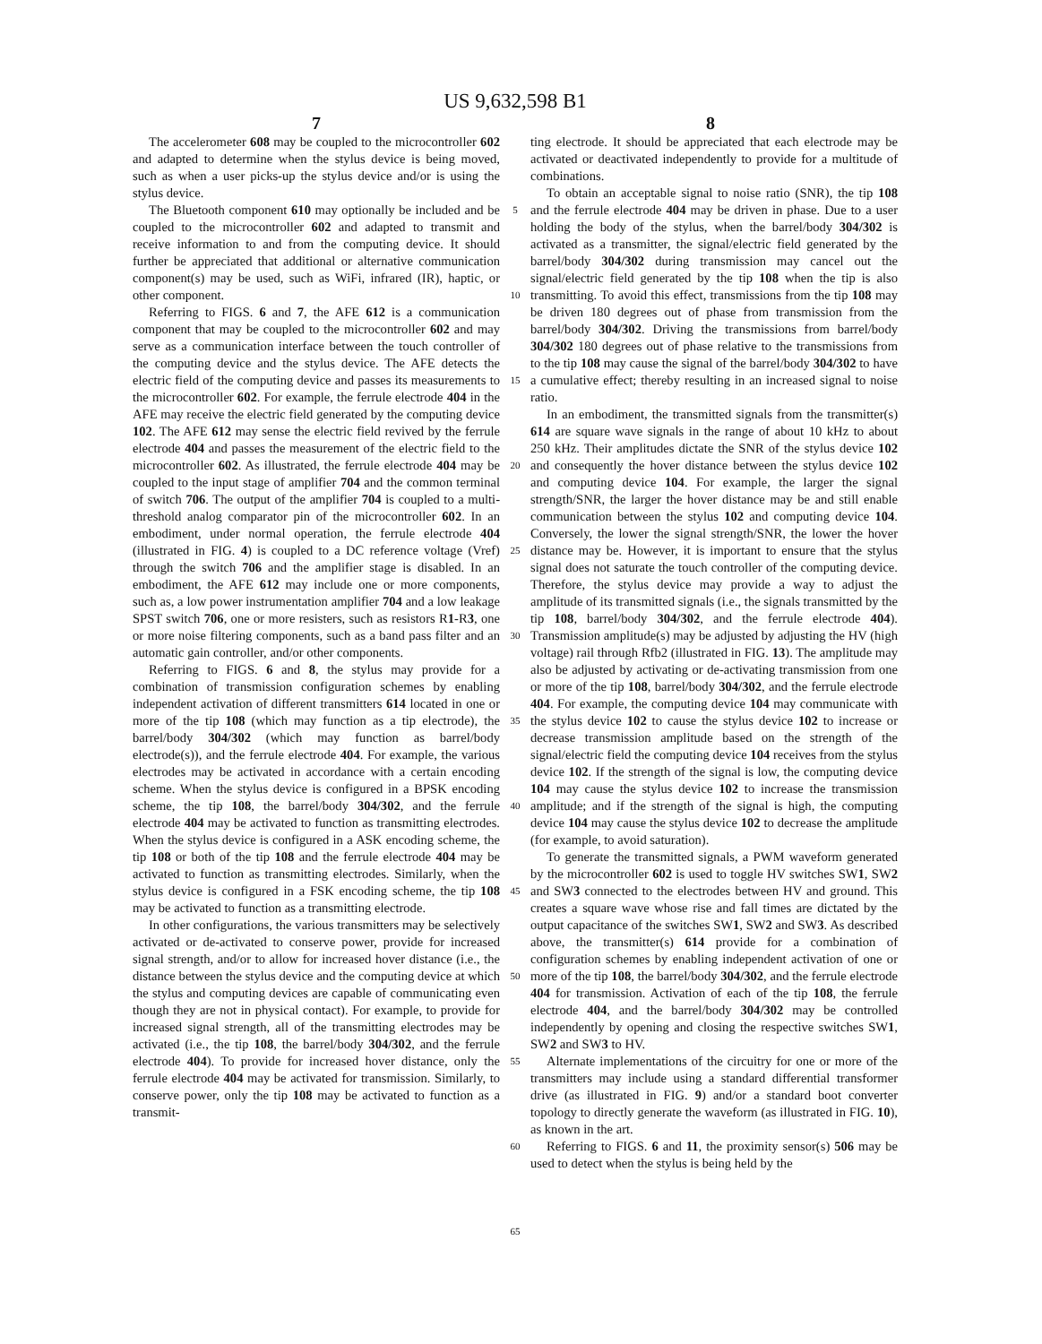US 9,632,598 B1
7 8
The accelerometer 608 may be coupled to the microcontroller 602 and adapted to determine when the stylus device is being moved, such as when a user picks-up the stylus device and/or is using the stylus device.
The Bluetooth component 610 may optionally be included and be coupled to the microcontroller 602 and adapted to transmit and receive information to and from the computing device. It should further be appreciated that additional or alternative communication component(s) may be used, such as WiFi, infrared (IR), haptic, or other component.
Referring to FIGS. 6 and 7, the AFE 612 is a communication component that may be coupled to the microcontroller 602 and may serve as a communication interface between the touch controller of the computing device and the stylus device. The AFE detects the electric field of the computing device and passes its measurements to the microcontroller 602. For example, the ferrule electrode 404 in the AFE may receive the electric field generated by the computing device 102. The AFE 612 may sense the electric field revived by the ferrule electrode 404 and passes the measurement of the electric field to the microcontroller 602. As illustrated, the ferrule electrode 404 may be coupled to the input stage of amplifier 704 and the common terminal of switch 706. The output of the amplifier 704 is coupled to a multi-threshold analog comparator pin of the microcontroller 602. In an embodiment, under normal operation, the ferrule electrode 404 (illustrated in FIG. 4) is coupled to a DC reference voltage (Vref) through the switch 706 and the amplifier stage is disabled. In an embodiment, the AFE 612 may include one or more components, such as, a low power instrumentation amplifier 704 and a low leakage SPST switch 706, one or more resisters, such as resistors R1-R3, one or more noise filtering components, such as a band pass filter and an automatic gain controller, and/or other components.
Referring to FIGS. 6 and 8, the stylus may provide for a combination of transmission configuration schemes by enabling independent activation of different transmitters 614 located in one or more of the tip 108 (which may function as a tip electrode), the barrel/body 304/302 (which may function as barrel/body electrode(s)), and the ferrule electrode 404. For example, the various electrodes may be activated in accordance with a certain encoding scheme. When the stylus device is configured in a BPSK encoding scheme, the tip 108, the barrel/body 304/302, and the ferrule electrode 404 may be activated to function as transmitting electrodes. When the stylus device is configured in a ASK encoding scheme, the tip 108 or both of the tip 108 and the ferrule electrode 404 may be activated to function as transmitting electrodes. Similarly, when the stylus device is configured in a FSK encoding scheme, the tip 108 may be activated to function as a transmitting electrode.
In other configurations, the various transmitters may be selectively activated or de-activated to conserve power, provide for increased signal strength, and/or to allow for increased hover distance (i.e., the distance between the stylus device and the computing device at which the stylus and computing devices are capable of communicating even though they are not in physical contact). For example, to provide for increased signal strength, all of the transmitting electrodes may be activated (i.e., the tip 108, the barrel/body 304/302, and the ferrule electrode 404). To provide for increased hover distance, only the ferrule electrode 404 may be activated for transmission. Similarly, to conserve power, only the tip 108 may be activated to function as a transmit-
5
10
15
20
25
30
35
40
45
50
55
60
65
ting electrode. It should be appreciated that each electrode may be activated or deactivated independently to provide for a multitude of combinations.
To obtain an acceptable signal to noise ratio (SNR), the tip 108 and the ferrule electrode 404 may be driven in phase. Due to a user holding the body of the stylus, when the barrel/body 304/302 is activated as a transmitter, the signal/electric field generated by the barrel/body 304/302 during transmission may cancel out the signal/electric field generated by the tip 108 when the tip is also transmitting. To avoid this effect, transmissions from the tip 108 may be driven 180 degrees out of phase from transmission from the barrel/body 304/302. Driving the transmissions from barrel/body 304/302 180 degrees out of phase relative to the transmissions from to the tip 108 may cause the signal of the barrel/body 304/302 to have a cumulative effect; thereby resulting in an increased signal to noise ratio.
In an embodiment, the transmitted signals from the transmitter(s) 614 are square wave signals in the range of about 10 kHz to about 250 kHz. Their amplitudes dictate the SNR of the stylus device 102 and consequently the hover distance between the stylus device 102 and computing device 104. For example, the larger the signal strength/SNR, the larger the hover distance may be and still enable communication between the stylus 102 and computing device 104. Conversely, the lower the signal strength/SNR, the lower the hover distance may be. However, it is important to ensure that the stylus signal does not saturate the touch controller of the computing device. Therefore, the stylus device may provide a way to adjust the amplitude of its transmitted signals (i.e., the signals transmitted by the tip 108, barrel/body 304/302, and the ferrule electrode 404). Transmission amplitude(s) may be adjusted by adjusting the HV (high voltage) rail through Rfb2 (illustrated in FIG. 13). The amplitude may also be adjusted by activating or de-activating transmission from one or more of the tip 108, barrel/body 304/302, and the ferrule electrode 404. For example, the computing device 104 may communicate with the stylus device 102 to cause the stylus device 102 to increase or decrease transmission amplitude based on the strength of the signal/electric field the computing device 104 receives from the stylus device 102. If the strength of the signal is low, the computing device 104 may cause the stylus device 102 to increase the transmission amplitude; and if the strength of the signal is high, the computing device 104 may cause the stylus device 102 to decrease the amplitude (for example, to avoid saturation).
To generate the transmitted signals, a PWM waveform generated by the microcontroller 602 is used to toggle HV switches SW1, SW2 and SW3 connected to the electrodes between HV and ground. This creates a square wave whose rise and fall times are dictated by the output capacitance of the switches SW1, SW2 and SW3. As described above, the transmitter(s) 614 provide for a combination of configuration schemes by enabling independent activation of one or more of the tip 108, the barrel/body 304/302, and the ferrule electrode 404 for transmission. Activation of each of the tip 108, the ferrule electrode 404, and the barrel/body 304/302 may be controlled independently by opening and closing the respective switches SW1, SW2 and SW3 to HV.
Alternate implementations of the circuitry for one or more of the transmitters may include using a standard differential transformer drive (as illustrated in FIG. 9) and/or a standard boot converter topology to directly generate the waveform (as illustrated in FIG. 10), as known in the art.
Referring to FIGS. 6 and 11, the proximity sensor(s) 506 may be used to detect when the stylus is being held by the